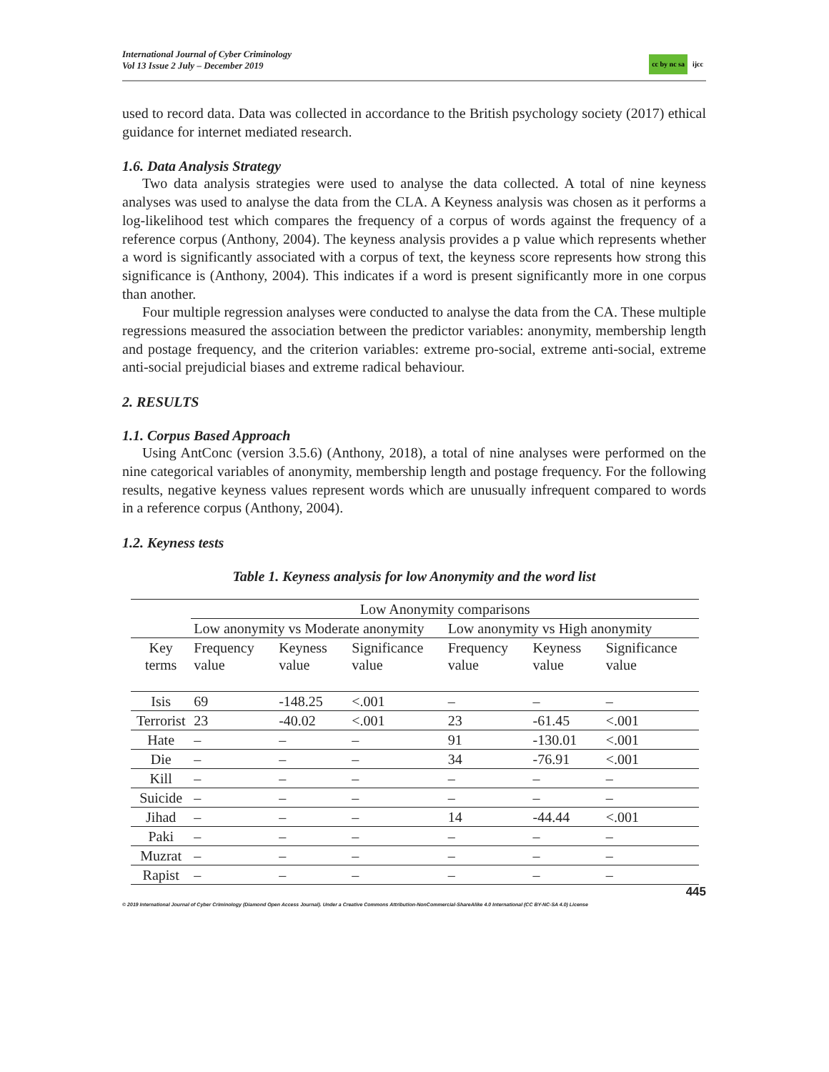International Journal of Cyber Criminology
Vol 13 Issue 2 July – December 2019
cc by nc sa ijcc
used to record data. Data was collected in accordance to the British psychology society (2017) ethical guidance for internet mediated research.
1.6. Data Analysis Strategy
Two data analysis strategies were used to analyse the data collected. A total of nine keyness analyses was used to analyse the data from the CLA. A Keyness analysis was chosen as it performs a log-likelihood test which compares the frequency of a corpus of words against the frequency of a reference corpus (Anthony, 2004). The keyness analysis provides a p value which represents whether a word is significantly associated with a corpus of text, the keyness score represents how strong this significance is (Anthony, 2004). This indicates if a word is present significantly more in one corpus than another.
Four multiple regression analyses were conducted to analyse the data from the CA. These multiple regressions measured the association between the predictor variables: anonymity, membership length and postage frequency, and the criterion variables: extreme pro-social, extreme anti-social, extreme anti-social prejudicial biases and extreme radical behaviour.
2. RESULTS
1.1. Corpus Based Approach
Using AntConc (version 3.5.6) (Anthony, 2018), a total of nine analyses were performed on the nine categorical variables of anonymity, membership length and postage frequency. For the following results, negative keyness values represent words which are unusually infrequent compared to words in a reference corpus (Anthony, 2004).
1.2. Keyness tests
Table 1. Keyness analysis for low Anonymity and the word list
| | Low Anonymity comparisons | | | | | |
| | Low anonymity vs Moderate anonymity | | | Low anonymity vs High anonymity | | |
| Key terms | Frequency value | Keyness value | Significance value | Frequency value | Keyness value | Significance value |
| Isis | 69 | -148.25 | <.001 | – | – | – |
| Terrorist | 23 | -40.02 | <.001 | 23 | -61.45 | <.001 |
| Hate | – | – | – | 91 | -130.01 | <.001 |
| Die | – | – | – | 34 | -76.91 | <.001 |
| Kill | – | – | – | – | – | – |
| Suicide | – | – | – | – | – | – |
| Jihad | – | – | – | 14 | -44.44 | <.001 |
| Paki | – | – | – | – | – | – |
| Muzrat | – | – | – | – | – | – |
| Rapist | – | – | – | – | – | – |
445
© 2019 International Journal of Cyber Criminology (Diamond Open Access Journal). Under a Creative Commons Attribution-NonCommercial-ShareAlike 4.0 International (CC BY-NC-SA 4.0) License